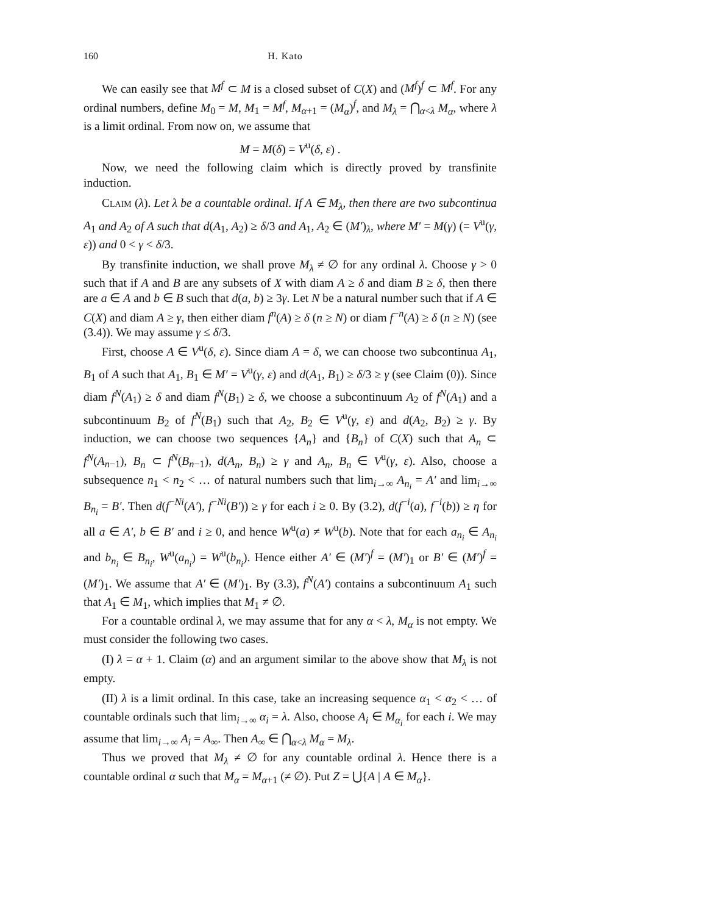160 H. Kato
We can easily see that M<sup>f</sup> ⊂ M is a closed subset of C(X) and (M<sup>f</sup>)<sup>f</sup> ⊂ M<sup>f</sup>. For any ordinal numbers, define M<sub>0</sub> = M, M<sub>1</sub> = M<sup>f</sup>, M<sub>α+1</sub> = (M<sub>α</sub>)<sup>f</sup>, and M<sub>λ</sub> = ⋂<sub>α<λ</sub> M<sub>α</sub>, where λ is a limit ordinal. From now on, we assume that
M = M(δ) = V<sup>u</sup>(δ, ε) .
Now, we need the following claim which is directly proved by transfinite induction.
Claim (λ). Let λ be a countable ordinal. If A ∈ M<sub>λ</sub>, then there are two subcontinua A<sub>1</sub> and A<sub>2</sub> of A such that d(A<sub>1</sub>, A<sub>2</sub>) ≥ δ/3 and A<sub>1</sub>, A<sub>2</sub> ∈ (M′)<sub>λ</sub>, where M′ = M(γ) (= V<sup>u</sup>(γ, ε)) and 0 < γ < δ/3.
By transfinite induction, we shall prove M<sub>λ</sub> ≠ ∅ for any ordinal λ. Choose γ > 0 such that if A and B are any subsets of X with diam A ≥ δ and diam B ≥ δ, then there are a ∈ A and b ∈ B such that d(a, b) ≥ 3γ. Let N be a natural number such that if A ∈ C(X) and diam A ≥ γ, then either diam f<sup>n</sup>(A) ≥ δ (n ≥ N) or diam f<sup>−n</sup>(A) ≥ δ (n ≥ N) (see (3.4)). We may assume γ ≤ δ/3.
First, choose A ∈ V<sup>u</sup>(δ, ε). Since diam A = δ, we can choose two subcontinua A<sub>1</sub>, B<sub>1</sub> of A such that A<sub>1</sub>, B<sub>1</sub> ∈ M′ = V<sup>u</sup>(γ, ε) and d(A<sub>1</sub>, B<sub>1</sub>) ≥ δ/3 ≥ γ (see Claim (0)). Since diam f<sup>N</sup>(A<sub>1</sub>) ≥ δ and diam f<sup>N</sup>(B<sub>1</sub>) ≥ δ, we choose a subcontinuum A<sub>2</sub> of f<sup>N</sup>(A<sub>1</sub>) and a subcontinuum B<sub>2</sub> of f<sup>N</sup>(B<sub>1</sub>) such that A<sub>2</sub>, B<sub>2</sub> ∈ V<sup>u</sup>(γ, ε) and d(A<sub>2</sub>, B<sub>2</sub>) ≥ γ. By induction, we can choose two sequences {A<sub>n</sub>} and {B<sub>n</sub>} of C(X) such that A<sub>n</sub> ⊂ f<sup>N</sup>(A<sub>n−1</sub>), B<sub>n</sub> ⊂ f<sup>N</sup>(B<sub>n−1</sub>), d(A<sub>n</sub>, B<sub>n</sub>) ≥ γ and A<sub>n</sub>, B<sub>n</sub> ∈ V<sup>u</sup>(γ, ε). Also, choose a subsequence n<sub>1</sub> < n<sub>2</sub> < … of natural numbers such that lim<sub>i→∞</sub> A<sub>n<sub>i</sub></sub> = A′ and lim<sub>i→∞</sub> B<sub>n<sub>i</sub></sub> = B′. Then d(f<sup>−Ni</sup>(A′), f<sup>−Ni</sup>(B′)) ≥ γ for each i ≥ 0. By (3.2), d(f<sup>−i</sup>(a), f<sup>−i</sup>(b)) ≥ η for all a ∈ A′, b ∈ B′ and i ≥ 0, and hence W<sup>u</sup>(a) ≠ W<sup>u</sup>(b). Note that for each a<sub>n<sub>i</sub></sub> ∈ A<sub>n<sub>i</sub></sub> and b<sub>n<sub>i</sub></sub> ∈ B<sub>n<sub>i</sub></sub>, W<sup>u</sup>(a<sub>n<sub>i</sub></sub>) = W<sup>u</sup>(b<sub>n<sub>i</sub></sub>). Hence either A′ ∈ (M′)<sup>f</sup> = (M′)<sub>1</sub> or B′ ∈ (M′)<sup>f</sup> = (M′)<sub>1</sub>. We assume that A′ ∈ (M′)<sub>1</sub>. By (3.3), f<sup>N</sup>(A′) contains a subcontinuum A<sub>1</sub> such that A<sub>1</sub> ∈ M<sub>1</sub>, which implies that M<sub>1</sub> ≠ ∅.
For a countable ordinal λ, we may assume that for any α < λ, M<sub>α</sub> is not empty. We must consider the following two cases.
(I) λ = α + 1. Claim (α) and an argument similar to the above show that M<sub>λ</sub> is not empty.
(II) λ is a limit ordinal. In this case, take an increasing sequence α<sub>1</sub> < α<sub>2</sub> < … of countable ordinals such that lim<sub>i→∞</sub> α<sub>i</sub> = λ. Also, choose A<sub>i</sub> ∈ M<sub>α<sub>i</sub></sub> for each i. We may assume that lim<sub>i→∞</sub> A<sub>i</sub> = A<sub>∞</sub>. Then A<sub>∞</sub> ∈ ⋂<sub>α<λ</sub> M<sub>α</sub> = M<sub>λ</sub>.
Thus we proved that M<sub>λ</sub> ≠ ∅ for any countable ordinal λ. Hence there is a countable ordinal α such that M<sub>α</sub> = M<sub>α+1</sub> (≠ ∅). Put Z = ⋃{A | A ∈ M<sub>α</sub>}.